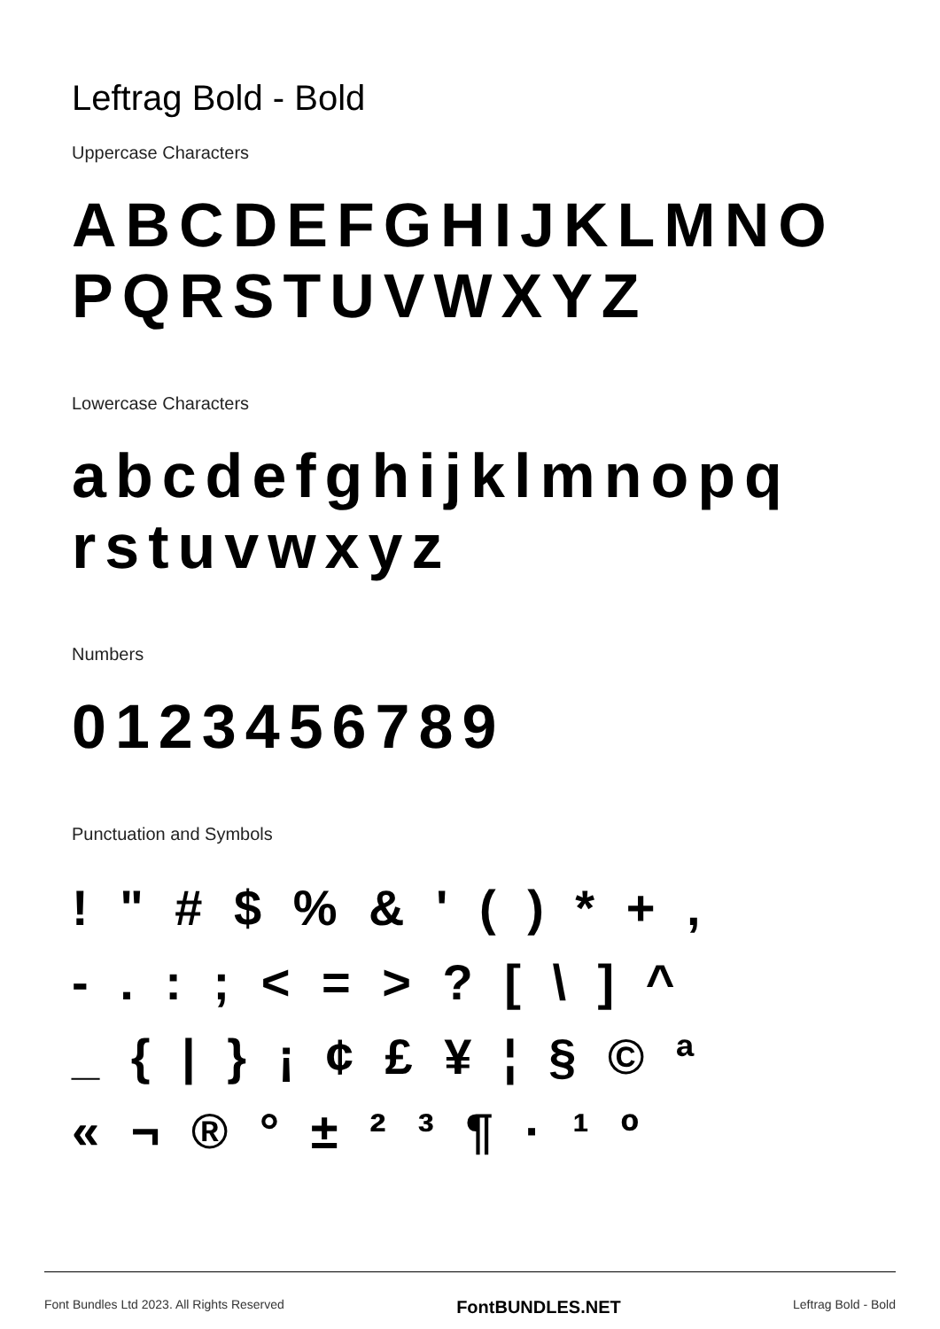Leftrag Bold - Bold
Uppercase Characters
ABCDEFGHIJKLMNO
PQRSTUVWXYZ
Lowercase Characters
abcdefghijklmnopq
rstuvwxyz
Numbers
0123456789
Punctuation and Symbols
! " # $ % & ' ( ) * + ,
- . : ; < = > ? [ \ ] ^
_ { | } ¡ ¢ £ ¥ ¦ § © ª
« ¬ ® ° ± ² ³ ¶ · ¹ º
Font Bundles Ltd 2023. All Rights Reserved FontBUNDLES.NET Leftrag Bold - Bold